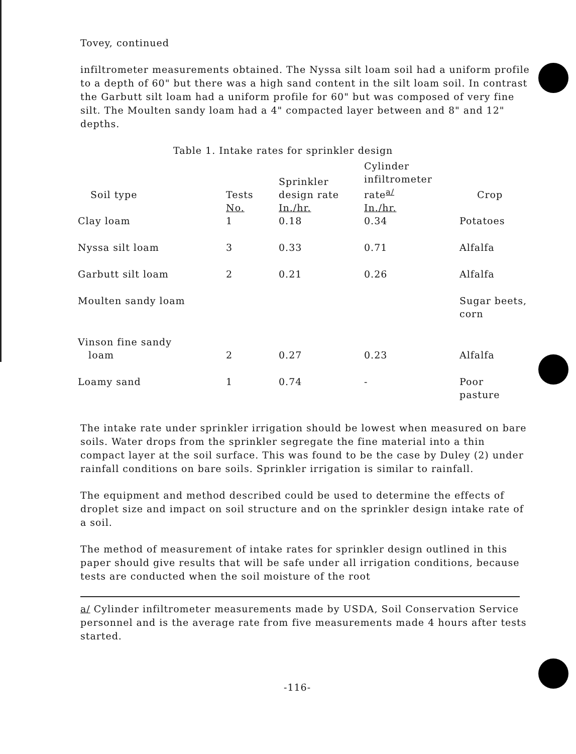Tovey, continued
infiltrometer measurements obtained. The Nyssa silt loam soil had a uniform profile to a depth of 60" but there was a high sand content in the silt loam soil. In contrast the Garbutt silt loam had a uniform profile for 60" but was composed of very fine silt. The Moulten sandy loam had a 4" compacted layer between and 8" and 12" depths.
Table 1. Intake rates for sprinkler design
| Soil type | Tests | Sprinkler design rate | Cylinder infiltrometer rate<sup>a/</sup> | Crop |
| --- | --- | --- | --- | --- |
| | No. | In./hr. | In./hr. | |
| Clay loam | 1 | 0.18 | 0.34 | Potatoes |
| Nyssa silt loam | 3 | 0.33 | 0.71 | Alfalfa |
| Garbutt silt loam | 2 | 0.21 | 0.26 | Alfalfa |
| Moulten sandy loam | | | | Sugar beets, corn |
| Vinson fine sandy loam | 2 | 0.27 | 0.23 | Alfalfa |
| Loamy sand | 1 | 0.74 | - | Poor pasture |
The intake rate under sprinkler irrigation should be lowest when measured on bare soils. Water drops from the sprinkler segregate the fine material into a thin compact layer at the soil surface. This was found to be the case by Duley (2) under rainfall conditions on bare soils. Sprinkler irrigation is similar to rainfall.
The equipment and method described could be used to determine the effects of droplet size and impact on soil structure and on the sprinkler design intake rate of a soil.
The method of measurement of intake rates for sprinkler design outlined in this paper should give results that will be safe under all irrigation conditions, because tests are conducted when the soil moisture of the root
a/ Cylinder infiltrometer measurements made by USDA, Soil Conservation Service personnel and is the average rate from five measurements made 4 hours after tests started.
-116-